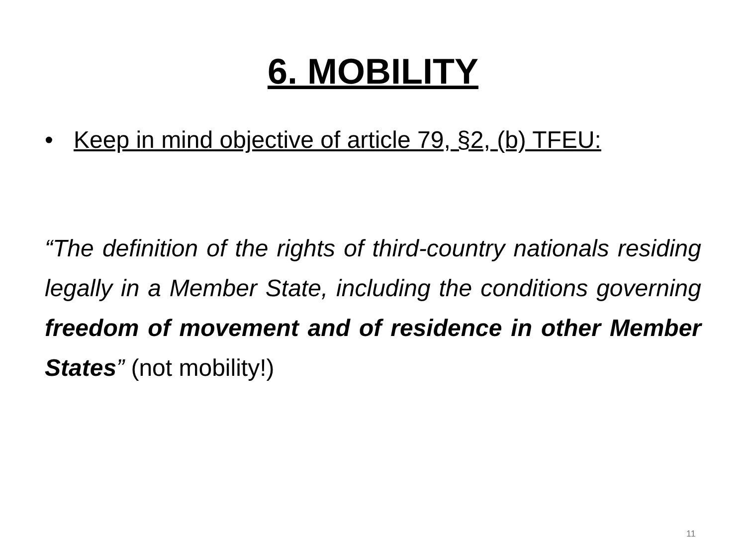6. MOBILITY
• Keep in mind objective of article 79, §2, (b) TFEU:
“The definition of the rights of third-country nationals residing legally in a Member State, including the conditions governing freedom of movement and of residence in other Member States” (not mobility!)
11